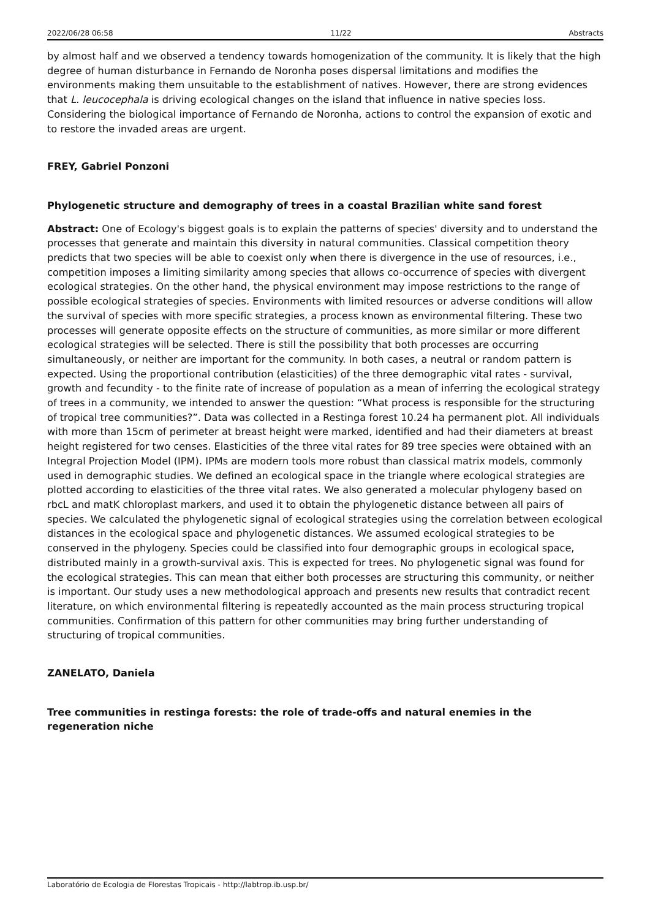2022/06/28 06:58 11/22 Abstracts
by almost half and we observed a tendency towards homogenization of the community. It is likely that the high degree of human disturbance in Fernando de Noronha poses dispersal limitations and modifies the environments making them unsuitable to the establishment of natives. However, there are strong evidences that L. leucocephala is driving ecological changes on the island that influence in native species loss. Considering the biological importance of Fernando de Noronha, actions to control the expansion of exotic and to restore the invaded areas are urgent.
FREY, Gabriel Ponzoni
Phylogenetic structure and demography of trees in a coastal Brazilian white sand forest
Abstract: One of Ecology's biggest goals is to explain the patterns of species' diversity and to understand the processes that generate and maintain this diversity in natural communities. Classical competition theory predicts that two species will be able to coexist only when there is divergence in the use of resources, i.e., competition imposes a limiting similarity among species that allows co-occurrence of species with divergent ecological strategies. On the other hand, the physical environment may impose restrictions to the range of possible ecological strategies of species. Environments with limited resources or adverse conditions will allow the survival of species with more specific strategies, a process known as environmental filtering. These two processes will generate opposite effects on the structure of communities, as more similar or more different ecological strategies will be selected. There is still the possibility that both processes are occurring simultaneously, or neither are important for the community. In both cases, a neutral or random pattern is expected. Using the proportional contribution (elasticities) of the three demographic vital rates - survival, growth and fecundity - to the finite rate of increase of population as a mean of inferring the ecological strategy of trees in a community, we intended to answer the question: “What process is responsible for the structuring of tropical tree communities?”. Data was collected in a Restinga forest 10.24 ha permanent plot. All individuals with more than 15cm of perimeter at breast height were marked, identified and had their diameters at breast height registered for two censes. Elasticities of the three vital rates for 89 tree species were obtained with an Integral Projection Model (IPM). IPMs are modern tools more robust than classical matrix models, commonly used in demographic studies. We defined an ecological space in the triangle where ecological strategies are plotted according to elasticities of the three vital rates. We also generated a molecular phylogeny based on rbcL and matK chloroplast markers, and used it to obtain the phylogenetic distance between all pairs of species. We calculated the phylogenetic signal of ecological strategies using the correlation between ecological distances in the ecological space and phylogenetic distances. We assumed ecological strategies to be conserved in the phylogeny. Species could be classified into four demographic groups in ecological space, distributed mainly in a growth-survival axis. This is expected for trees. No phylogenetic signal was found for the ecological strategies. This can mean that either both processes are structuring this community, or neither is important. Our study uses a new methodological approach and presents new results that contradict recent literature, on which environmental filtering is repeatedly accounted as the main process structuring tropical communities. Confirmation of this pattern for other communities may bring further understanding of structuring of tropical communities.
ZANELATO, Daniela
Tree communities in restinga forests: the role of trade-offs and natural enemies in the regeneration niche
Laboratório de Ecologia de Florestas Tropicais - http://labtrop.ib.usp.br/